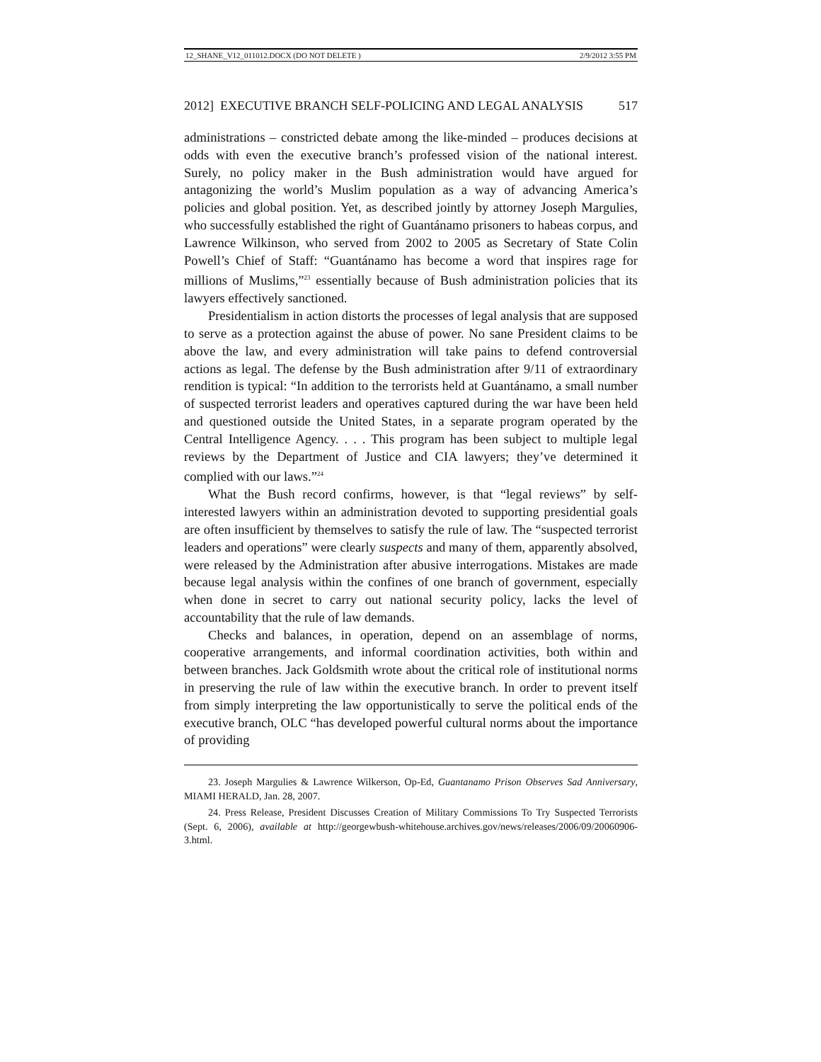12_SHANE_V12_011012.DOCX (DO NOT DELETE ) 2/9/2012 3:55 PM
2012] EXECUTIVE BRANCH SELF-POLICING AND LEGAL ANALYSIS 517
administrations – constricted debate among the like-minded – produces decisions at odds with even the executive branch’s professed vision of the national interest. Surely, no policy maker in the Bush administration would have argued for antagonizing the world’s Muslim population as a way of advancing America’s policies and global position. Yet, as described jointly by attorney Joseph Margulies, who successfully established the right of Guantánamo prisoners to habeas corpus, and Lawrence Wilkinson, who served from 2002 to 2005 as Secretary of State Colin Powell’s Chief of Staff: “Guantánamo has become a word that inspires rage for millions of Muslims,”<sup>23</sup> essentially because of Bush administration policies that its lawyers effectively sanctioned.
Presidentialism in action distorts the processes of legal analysis that are supposed to serve as a protection against the abuse of power. No sane President claims to be above the law, and every administration will take pains to defend controversial actions as legal. The defense by the Bush administration after 9/11 of extraordinary rendition is typical: “In addition to the terrorists held at Guantánamo, a small number of suspected terrorist leaders and operatives captured during the war have been held and questioned outside the United States, in a separate program operated by the Central Intelligence Agency. . . . This program has been subject to multiple legal reviews by the Department of Justice and CIA lawyers; they’ve determined it complied with our laws.”<sup>24</sup>
What the Bush record confirms, however, is that “legal reviews” by self-interested lawyers within an administration devoted to supporting presidential goals are often insufficient by themselves to satisfy the rule of law. The “suspected terrorist leaders and operations” were clearly suspects and many of them, apparently absolved, were released by the Administration after abusive interrogations. Mistakes are made because legal analysis within the confines of one branch of government, especially when done in secret to carry out national security policy, lacks the level of accountability that the rule of law demands.
Checks and balances, in operation, depend on an assemblage of norms, cooperative arrangements, and informal coordination activities, both within and between branches. Jack Goldsmith wrote about the critical role of institutional norms in preserving the rule of law within the executive branch. In order to prevent itself from simply interpreting the law opportunistically to serve the political ends of the executive branch, OLC “has developed powerful cultural norms about the importance of providing
23. Joseph Margulies & Lawrence Wilkerson, Op-Ed, Guantanamo Prison Observes Sad Anniversary, MIAMI HERALD, Jan. 28, 2007.
24. Press Release, President Discusses Creation of Military Commissions To Try Suspected Terrorists (Sept. 6, 2006), available at http://georgewbush-whitehouse.archives.gov/news/releases/2006/09/20060906-3.html.